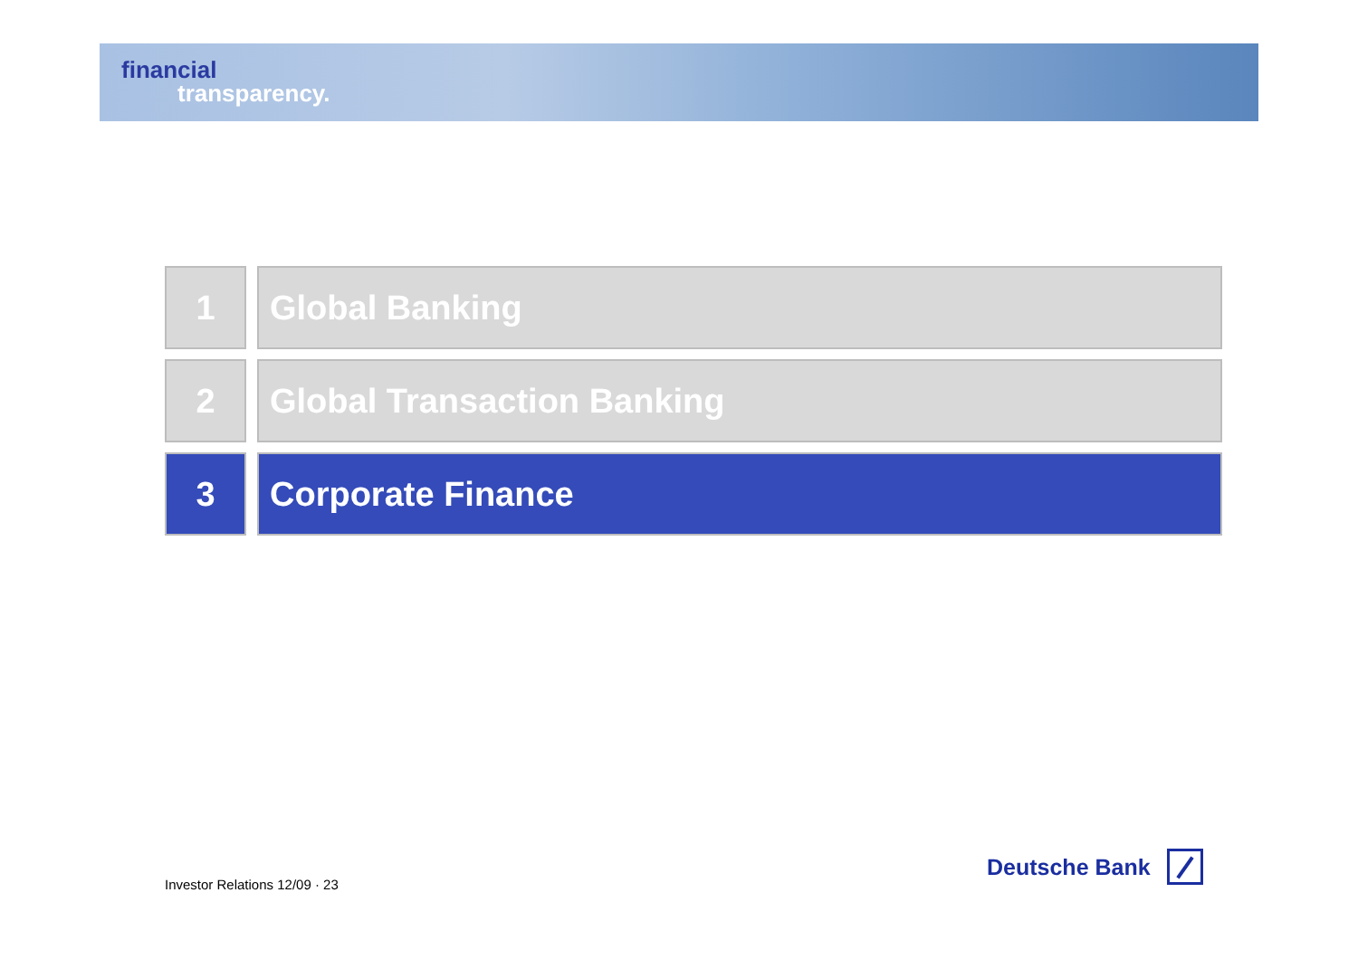financial
transparency.
1 Global Banking
2 Global Transaction Banking
3 Corporate Finance
Investor Relations 12/09 · 23
Deutsche Bank